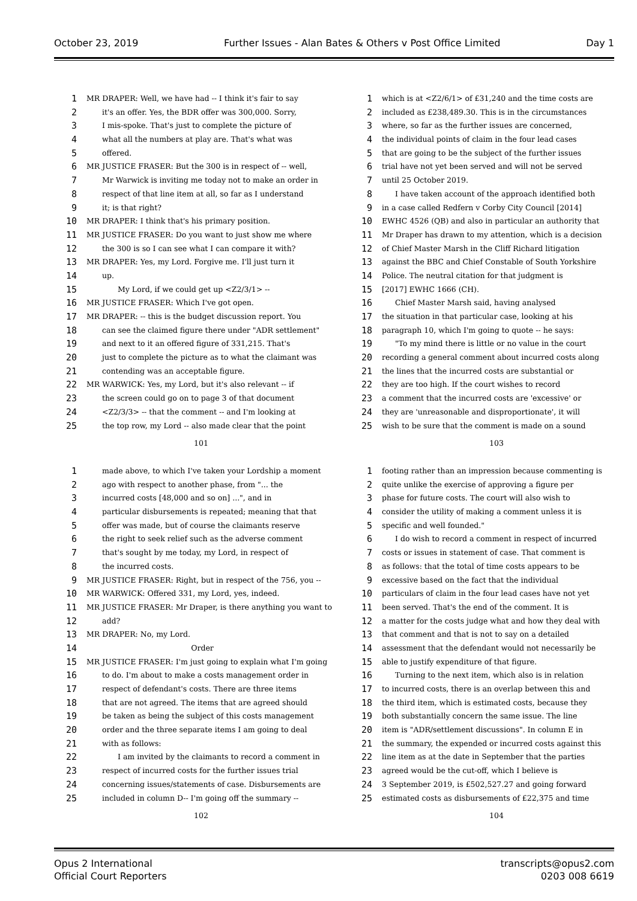October 23, 2019 Further Issues - Alan Bates & Others v Post Office Limited Day 1
1 MR DRAPER: Well, we have had -- I think it's fair to say
2 it's an offer. Yes, the BDR offer was 300,000. Sorry,
3 I mis-spoke. That's just to complete the picture of
4 what all the numbers at play are. That's what was
5 offered.
6 MR JUSTICE FRASER: But the 300 is in respect of -- well,
7 Mr Warwick is inviting me today not to make an order in
8 respect of that line item at all, so far as I understand
9 it; is that right?
10 MR DRAPER: I think that's his primary position.
11 MR JUSTICE FRASER: Do you want to just show me where
12 the 300 is so I can see what I can compare it with?
13 MR DRAPER: Yes, my Lord. Forgive me. I'll just turn it
14 up.
15 My Lord, if we could get up <Z2/3/1> --
16 MR JUSTICE FRASER: Which I've got open.
17 MR DRAPER: -- this is the budget discussion report. You
18 can see the claimed figure there under "ADR settlement"
19 and next to it an offered figure of 331,215. That's
20 just to complete the picture as to what the claimant was
21 contending was an acceptable figure.
22 MR WARWICK: Yes, my Lord, but it's also relevant -- if
23 the screen could go on to page 3 of that document
24 <Z2/3/3> -- that the comment -- and I'm looking at
25 the top row, my Lord -- also made clear that the point
101
1 which is at <Z2/6/1> of £31,240 and the time costs are
2 included as £238,489.30. This is in the circumstances
3 where, so far as the further issues are concerned,
4 the individual points of claim in the four lead cases
5 that are going to be the subject of the further issues
6 trial have not yet been served and will not be served
7 until 25 October 2019.
8 I have taken account of the approach identified both
9 in a case called Redfern v Corby City Council [2014]
10 EWHC 4526 (QB) and also in particular an authority that
11 Mr Draper has drawn to my attention, which is a decision
12 of Chief Master Marsh in the Cliff Richard litigation
13 against the BBC and Chief Constable of South Yorkshire
14 Police. The neutral citation for that judgment is
15 [2017] EWHC 1666 (CH).
16 Chief Master Marsh said, having analysed
17 the situation in that particular case, looking at his
18 paragraph 10, which I'm going to quote -- he says:
19 "To my mind there is little or no value in the court
20 recording a general comment about incurred costs along
21 the lines that the incurred costs are substantial or
22 they are too high. If the court wishes to record
23 a comment that the incurred costs are 'excessive' or
24 they are 'unreasonable and disproportionate', it will
25 wish to be sure that the comment is made on a sound
103
1 made above, to which I've taken your Lordship a moment
2 ago with respect to another phase, from "... the
3 incurred costs [48,000 and so on] ...", and in
4 particular disbursements is repeated; meaning that that
5 offer was made, but of course the claimants reserve
6 the right to seek relief such as the adverse comment
7 that's sought by me today, my Lord, in respect of
8 the incurred costs.
9 MR JUSTICE FRASER: Right, but in respect of the 756, you --
10 MR WARWICK: Offered 331, my Lord, yes, indeed.
11 MR JUSTICE FRASER: Mr Draper, is there anything you want to
12 add?
13 MR DRAPER: No, my Lord.
14 Order
15 MR JUSTICE FRASER: I'm just going to explain what I'm going
16 to do. I'm about to make a costs management order in
17 respect of defendant's costs. There are three items
18 that are not agreed. The items that are agreed should
19 be taken as being the subject of this costs management
20 order and the three separate items I am going to deal
21 with as follows:
22 I am invited by the claimants to record a comment in
23 respect of incurred costs for the further issues trial
24 concerning issues/statements of case. Disbursements are
25 included in column D-- I'm going off the summary --
102
1 footing rather than an impression because commenting is
2 quite unlike the exercise of approving a figure per
3 phase for future costs. The court will also wish to
4 consider the utility of making a comment unless it is
5 specific and well founded."
6 I do wish to record a comment in respect of incurred
7 costs or issues in statement of case. That comment is
8 as follows: that the total of time costs appears to be
9 excessive based on the fact that the individual
10 particulars of claim in the four lead cases have not yet
11 been served. That's the end of the comment. It is
12 a matter for the costs judge what and how they deal with
13 that comment and that is not to say on a detailed
14 assessment that the defendant would not necessarily be
15 able to justify expenditure of that figure.
16 Turning to the next item, which also is in relation
17 to incurred costs, there is an overlap between this and
18 the third item, which is estimated costs, because they
19 both substantially concern the same issue. The line
20 item is "ADR/settlement discussions". In column E in
21 the summary, the expended or incurred costs against this
22 line item as at the date in September that the parties
23 agreed would be the cut-off, which I believe is
24 3 September 2019, is £502,527.27 and going forward
25 estimated costs as disbursements of £22,375 and time
104
Opus 2 International
Official Court Reporters transcripts@opus2.com
0203 008 6619